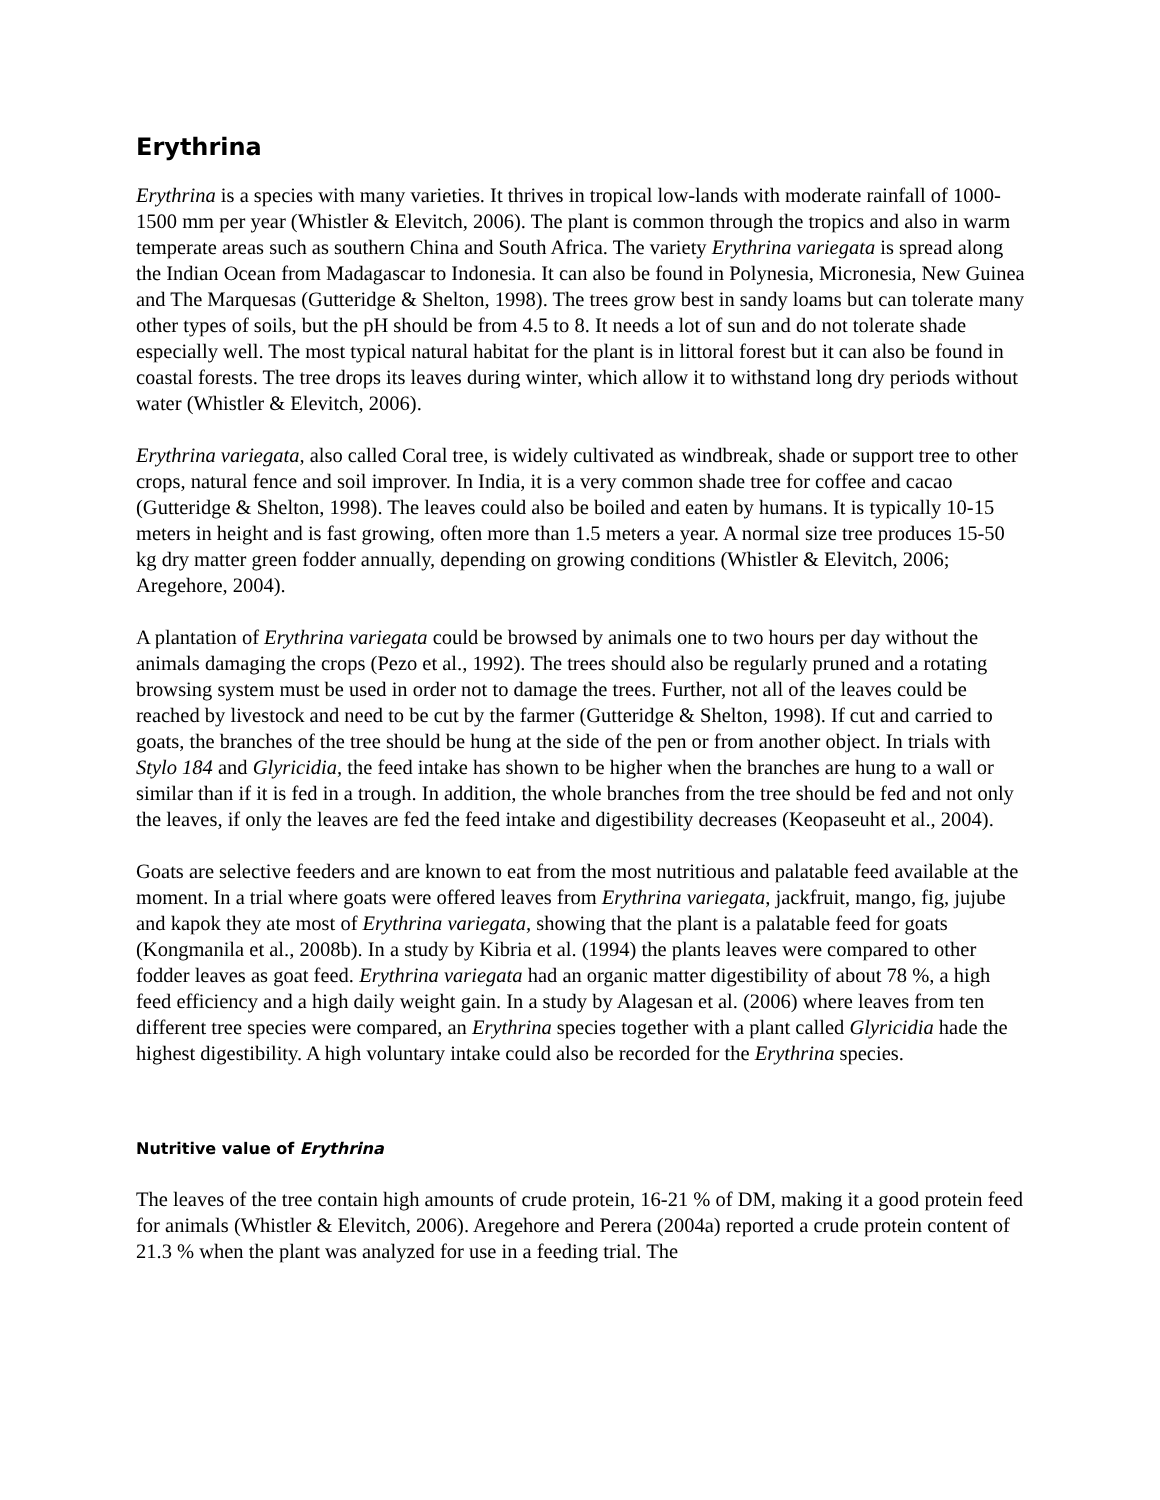Erythrina
Erythrina is a species with many varieties. It thrives in tropical low-lands with moderate rainfall of 1000-1500 mm per year (Whistler & Elevitch, 2006). The plant is common through the tropics and also in warm temperate areas such as southern China and South Africa. The variety Erythrina variegata is spread along the Indian Ocean from Madagascar to Indonesia. It can also be found in Polynesia, Micronesia, New Guinea and The Marquesas (Gutteridge & Shelton, 1998). The trees grow best in sandy loams but can tolerate many other types of soils, but the pH should be from 4.5 to 8. It needs a lot of sun and do not tolerate shade especially well. The most typical natural habitat for the plant is in littoral forest but it can also be found in coastal forests. The tree drops its leaves during winter, which allow it to withstand long dry periods without water (Whistler & Elevitch, 2006).
Erythrina variegata, also called Coral tree, is widely cultivated as windbreak, shade or support tree to other crops, natural fence and soil improver. In India, it is a very common shade tree for coffee and cacao (Gutteridge & Shelton, 1998). The leaves could also be boiled and eaten by humans. It is typically 10-15 meters in height and is fast growing, often more than 1.5 meters a year. A normal size tree produces 15-50 kg dry matter green fodder annually, depending on growing conditions (Whistler & Elevitch, 2006; Aregehore, 2004).
A plantation of Erythrina variegata could be browsed by animals one to two hours per day without the animals damaging the crops (Pezo et al., 1992). The trees should also be regularly pruned and a rotating browsing system must be used in order not to damage the trees. Further, not all of the leaves could be reached by livestock and need to be cut by the farmer (Gutteridge & Shelton, 1998). If cut and carried to goats, the branches of the tree should be hung at the side of the pen or from another object. In trials with Stylo 184 and Glyricidia, the feed intake has shown to be higher when the branches are hung to a wall or similar than if it is fed in a trough. In addition, the whole branches from the tree should be fed and not only the leaves, if only the leaves are fed the feed intake and digestibility decreases (Keopaseuht et al., 2004).
Goats are selective feeders and are known to eat from the most nutritious and palatable feed available at the moment. In a trial where goats were offered leaves from Erythrina variegata, jackfruit, mango, fig, jujube and kapok they ate most of Erythrina variegata, showing that the plant is a palatable feed for goats (Kongmanila et al., 2008b). In a study by Kibria et al. (1994) the plants leaves were compared to other fodder leaves as goat feed. Erythrina variegata had an organic matter digestibility of about 78 %, a high feed efficiency and a high daily weight gain. In a study by Alagesan et al. (2006) where leaves from ten different tree species were compared, an Erythrina species together with a plant called Glyricidia hade the highest digestibility. A high voluntary intake could also be recorded for the Erythrina species.
Nutritive value of Erythrina
The leaves of the tree contain high amounts of crude protein, 16-21 % of DM, making it a good protein feed for animals (Whistler & Elevitch, 2006). Aregehore and Perera (2004a) reported a crude protein content of 21.3 % when the plant was analyzed for use in a feeding trial. The